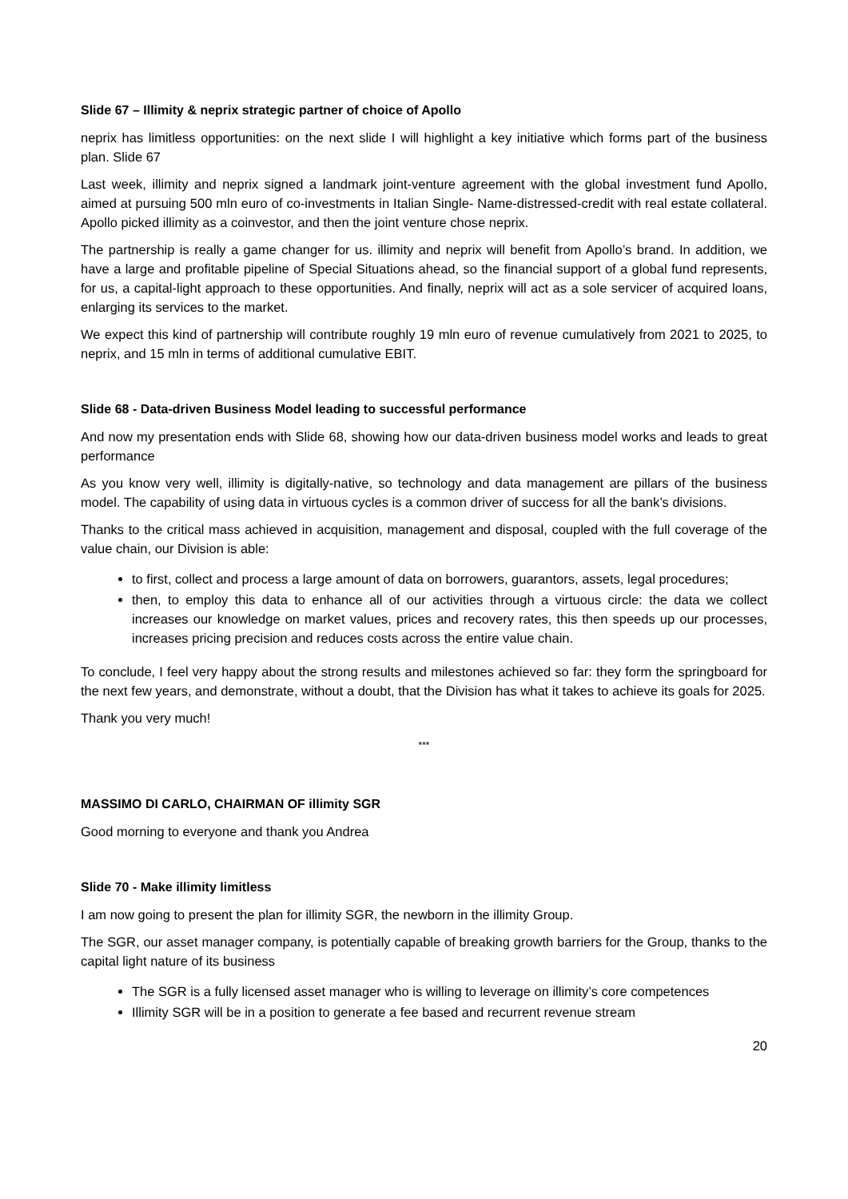Slide 67 – Illimity & neprix strategic partner of choice of Apollo
neprix has limitless opportunities: on the next slide I will highlight a key initiative which forms part of the business plan. Slide 67
Last week, illimity and neprix signed a landmark joint-venture agreement with the global investment fund Apollo, aimed at pursuing 500 mln euro of co-investments in Italian Single- Name-distressed-credit with real estate collateral. Apollo picked illimity as a coinvestor, and then the joint venture chose neprix.
The partnership is really a game changer for us. illimity and neprix will benefit from Apollo’s brand. In addition, we have a large and profitable pipeline of Special Situations ahead, so the financial support of a global fund represents, for us, a capital-light approach to these opportunities. And finally, neprix will act as a sole servicer of acquired loans, enlarging its services to the market.
We expect this kind of partnership will contribute roughly 19 mln euro of revenue cumulatively from 2021 to 2025, to neprix, and 15 mln in terms of additional cumulative EBIT.
Slide 68 - Data-driven Business Model leading to successful performance
And now my presentation ends with Slide 68, showing how our data-driven business model works and leads to great performance
As you know very well, illimity is digitally-native, so technology and data management are pillars of the business model. The capability of using data in virtuous cycles is a common driver of success for all the bank’s divisions.
Thanks to the critical mass achieved in acquisition, management and disposal, coupled with the full coverage of the value chain, our Division is able:
to first, collect and process a large amount of data on borrowers, guarantors, assets, legal procedures;
then, to employ this data to enhance all of our activities through a virtuous circle: the data we collect increases our knowledge on market values, prices and recovery rates, this then speeds up our processes, increases pricing precision and reduces costs across the entire value chain.
To conclude, I feel very happy about the strong results and milestones achieved so far: they form the springboard for the next few years, and demonstrate, without a doubt, that the Division has what it takes to achieve its goals for 2025.
Thank you very much!
***
MASSIMO DI CARLO, CHAIRMAN OF illimity SGR
Good morning to everyone and thank you Andrea
Slide 70 - Make illimity limitless
I am now going to present the plan for illimity SGR, the newborn in the illimity Group.
The SGR, our asset manager company, is potentially capable of breaking growth barriers for the Group, thanks to the capital light nature of its business
The SGR is a fully licensed asset manager who is willing to leverage on illimity’s core competences
Illimity SGR will be in a position to generate a fee based and recurrent revenue stream
20